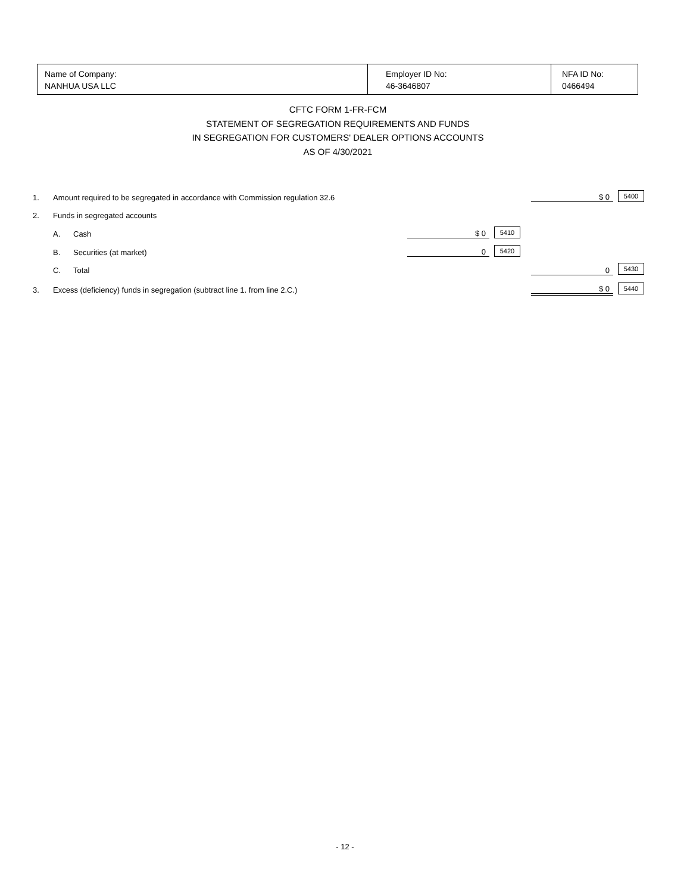| Name of Company: NANHUA USA LLC | Employer ID No: 46-3646807 | NFA ID No: 0466494 |
CFTC FORM 1-FR-FCM
STATEMENT OF SEGREGATION REQUIREMENTS AND FUNDS
IN SEGREGATION FOR CUSTOMERS' DEALER OPTIONS ACCOUNTS
AS OF 4/30/2021
| 1. | Amount required to be segregated in accordance with Commission regulation 32.6 | | | | | $ 0 | 5400 |
| 2. | Funds in segregated accounts | | | | | | |
| | A. | Cash | $ 0 | 5410 | | | |
| | B. | Securities (at market) | 0 | 5420 | | | |
| | C. | Total | | | | 0 | 5430 |
| 3. | Excess (deficiency) funds in segregation (subtract line 1. from line 2.C.) | | | | | $ 0 | 5440 |
- 12 -